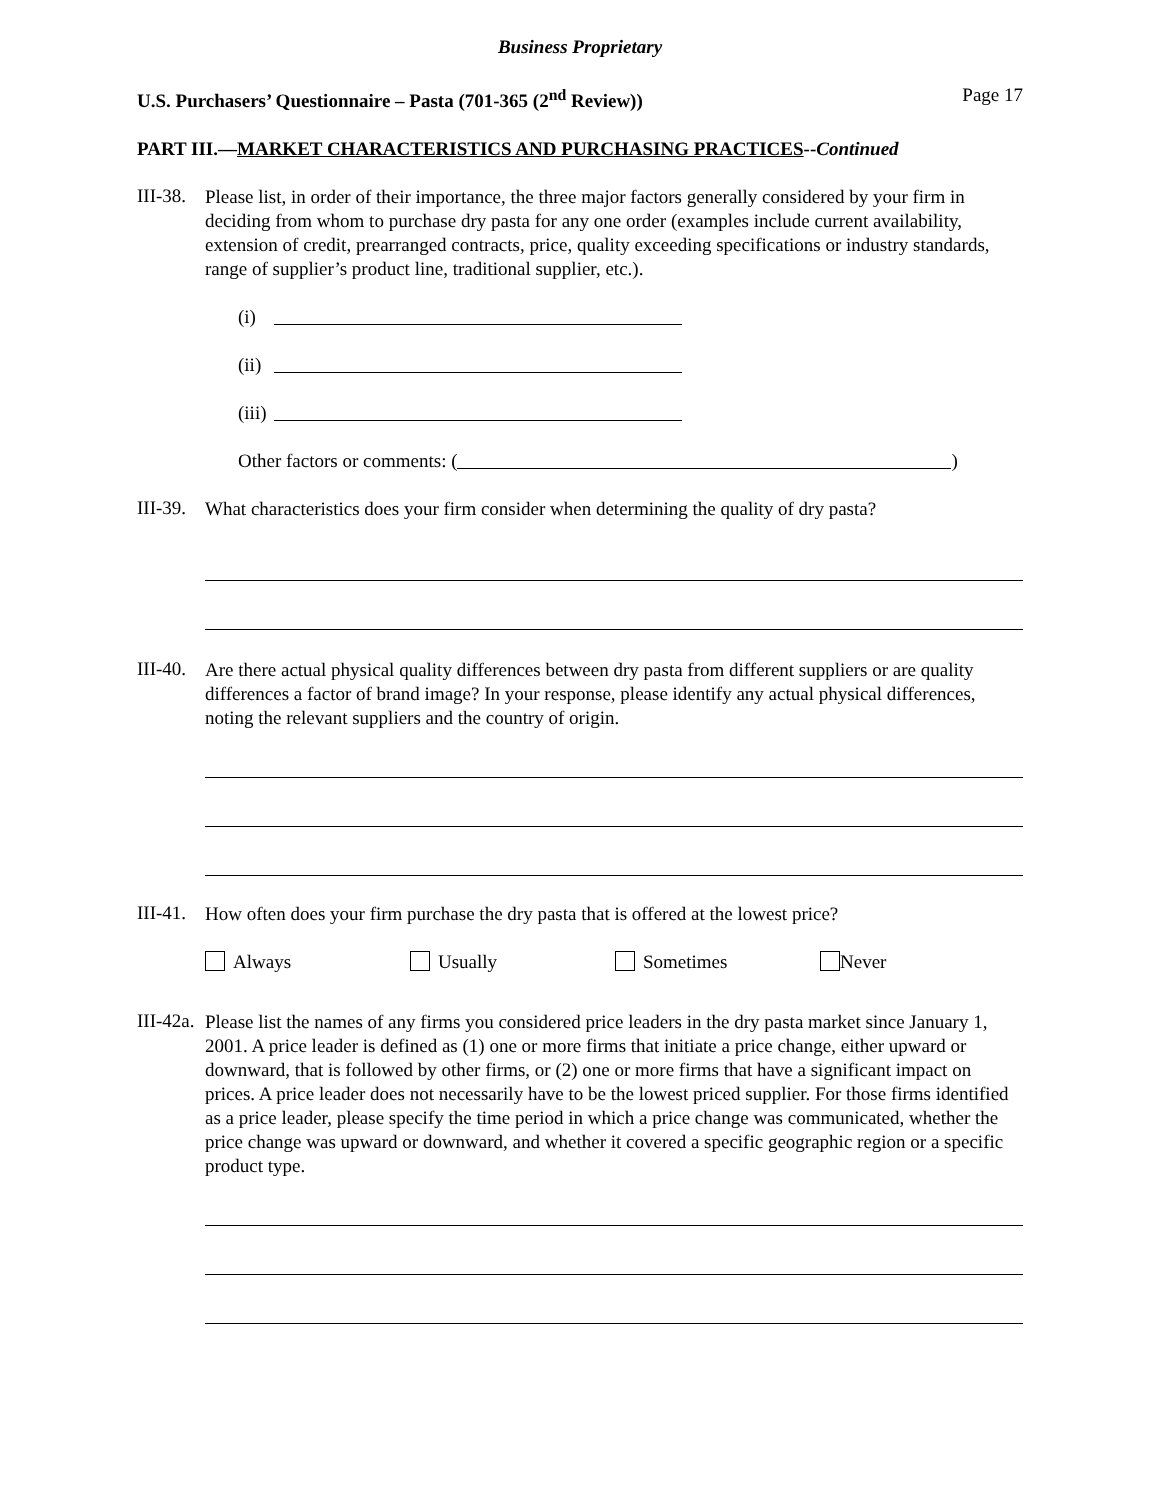Business Proprietary
U.S. Purchasers’ Questionnaire – Pasta (701-365 (2<sup>nd</sup> Review)) Page 17
PART III.—MARKET CHARACTERISTICS AND PURCHASING PRACTICES--Continued
III-38.
Please list, in order of their importance, the three major factors generally considered by your firm in deciding from whom to purchase dry pasta for any one order (examples include current availability, extension of credit, prearranged contracts, price, quality exceeding specifications or industry standards, range of supplier’s product line, traditional supplier, etc.).
(i)
(ii)
(iii)
Other factors or comments: ( )
III-39.
What characteristics does your firm consider when determining the quality of dry pasta?
III-40.
Are there actual physical quality differences between dry pasta from different suppliers or are quality differences a factor of brand image? In your response, please identify any actual physical differences, noting the relevant suppliers and the country of origin.
III-41.
How often does your firm purchase the dry pasta that is offered at the lowest price?
Always Usually Sometimes Never
III-42a.
Please list the names of any firms you considered price leaders in the dry pasta market since January 1, 2001. A price leader is defined as (1) one or more firms that initiate a price change, either upward or downward, that is followed by other firms, or (2) one or more firms that have a significant impact on prices. A price leader does not necessarily have to be the lowest priced supplier. For those firms identified as a price leader, please specify the time period in which a price change was communicated, whether the price change was upward or downward, and whether it covered a specific geographic region or a specific product type.